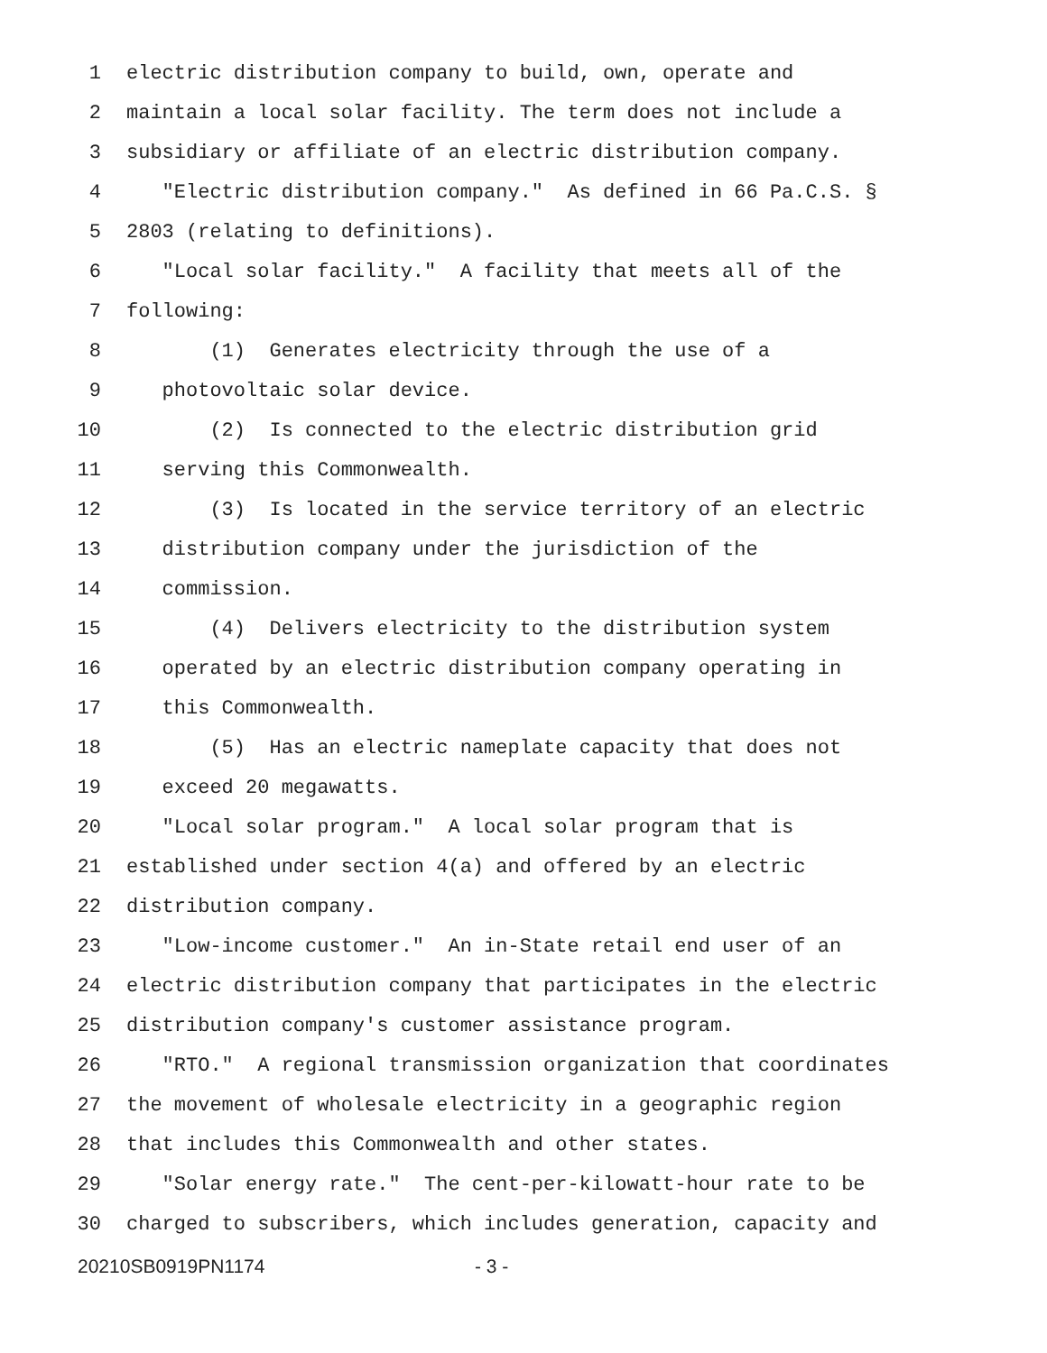1 electric distribution company to build, own, operate and
2 maintain a local solar facility. The term does not include a
3 subsidiary or affiliate of an electric distribution company.
4 "Electric distribution company." As defined in 66 Pa.C.S. §
5 2803 (relating to definitions).
6 "Local solar facility." A facility that meets all of the
7 following:
8 (1) Generates electricity through the use of a
9 photovoltaic solar device.
10 (2) Is connected to the electric distribution grid
11 serving this Commonwealth.
12 (3) Is located in the service territory of an electric
13 distribution company under the jurisdiction of the
14 commission.
15 (4) Delivers electricity to the distribution system
16 operated by an electric distribution company operating in
17 this Commonwealth.
18 (5) Has an electric nameplate capacity that does not
19 exceed 20 megawatts.
20 "Local solar program." A local solar program that is
21 established under section 4(a) and offered by an electric
22 distribution company.
23 "Low-income customer." An in-State retail end user of an
24 electric distribution company that participates in the electric
25 distribution company's customer assistance program.
26 "RTO." A regional transmission organization that coordinates
27 the movement of wholesale electricity in a geographic region
28 that includes this Commonwealth and other states.
29 "Solar energy rate." The cent-per-kilowatt-hour rate to be
30 charged to subscribers, which includes generation, capacity and
20210SB0919PN1174 - 3 -